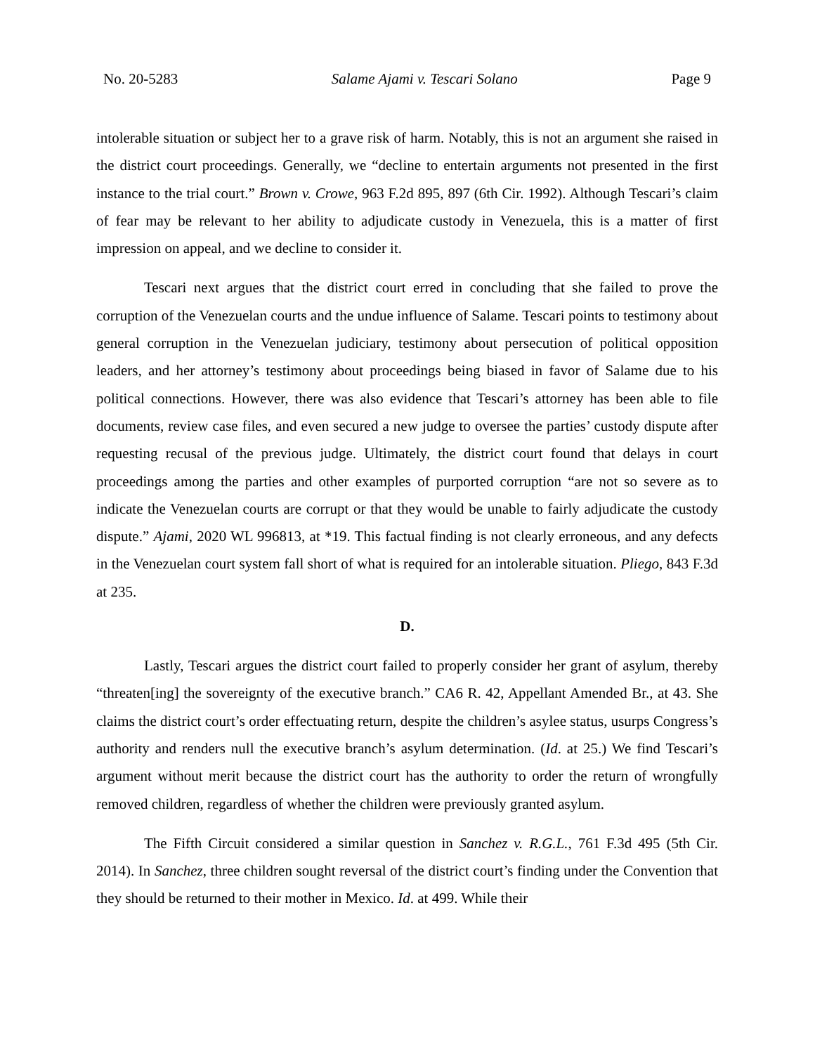No. 20-5283 Salame Ajami v. Tescari Solano Page 9
intolerable situation or subject her to a grave risk of harm. Notably, this is not an argument she raised in the district court proceedings. Generally, we “decline to entertain arguments not presented in the first instance to the trial court.” Brown v. Crowe, 963 F.2d 895, 897 (6th Cir. 1992). Although Tescari’s claim of fear may be relevant to her ability to adjudicate custody in Venezuela, this is a matter of first impression on appeal, and we decline to consider it.
Tescari next argues that the district court erred in concluding that she failed to prove the corruption of the Venezuelan courts and the undue influence of Salame. Tescari points to testimony about general corruption in the Venezuelan judiciary, testimony about persecution of political opposition leaders, and her attorney’s testimony about proceedings being biased in favor of Salame due to his political connections. However, there was also evidence that Tescari’s attorney has been able to file documents, review case files, and even secured a new judge to oversee the parties’ custody dispute after requesting recusal of the previous judge. Ultimately, the district court found that delays in court proceedings among the parties and other examples of purported corruption “are not so severe as to indicate the Venezuelan courts are corrupt or that they would be unable to fairly adjudicate the custody dispute.” Ajami, 2020 WL 996813, at *19. This factual finding is not clearly erroneous, and any defects in the Venezuelan court system fall short of what is required for an intolerable situation. Pliego, 843 F.3d at 235.
D.
Lastly, Tescari argues the district court failed to properly consider her grant of asylum, thereby “threaten[ing] the sovereignty of the executive branch.” CA6 R. 42, Appellant Amended Br., at 43. She claims the district court’s order effectuating return, despite the children’s asylee status, usurps Congress’s authority and renders null the executive branch’s asylum determination. (Id. at 25.) We find Tescari’s argument without merit because the district court has the authority to order the return of wrongfully removed children, regardless of whether the children were previously granted asylum.
The Fifth Circuit considered a similar question in Sanchez v. R.G.L., 761 F.3d 495 (5th Cir. 2014). In Sanchez, three children sought reversal of the district court’s finding under the Convention that they should be returned to their mother in Mexico. Id. at 499. While their